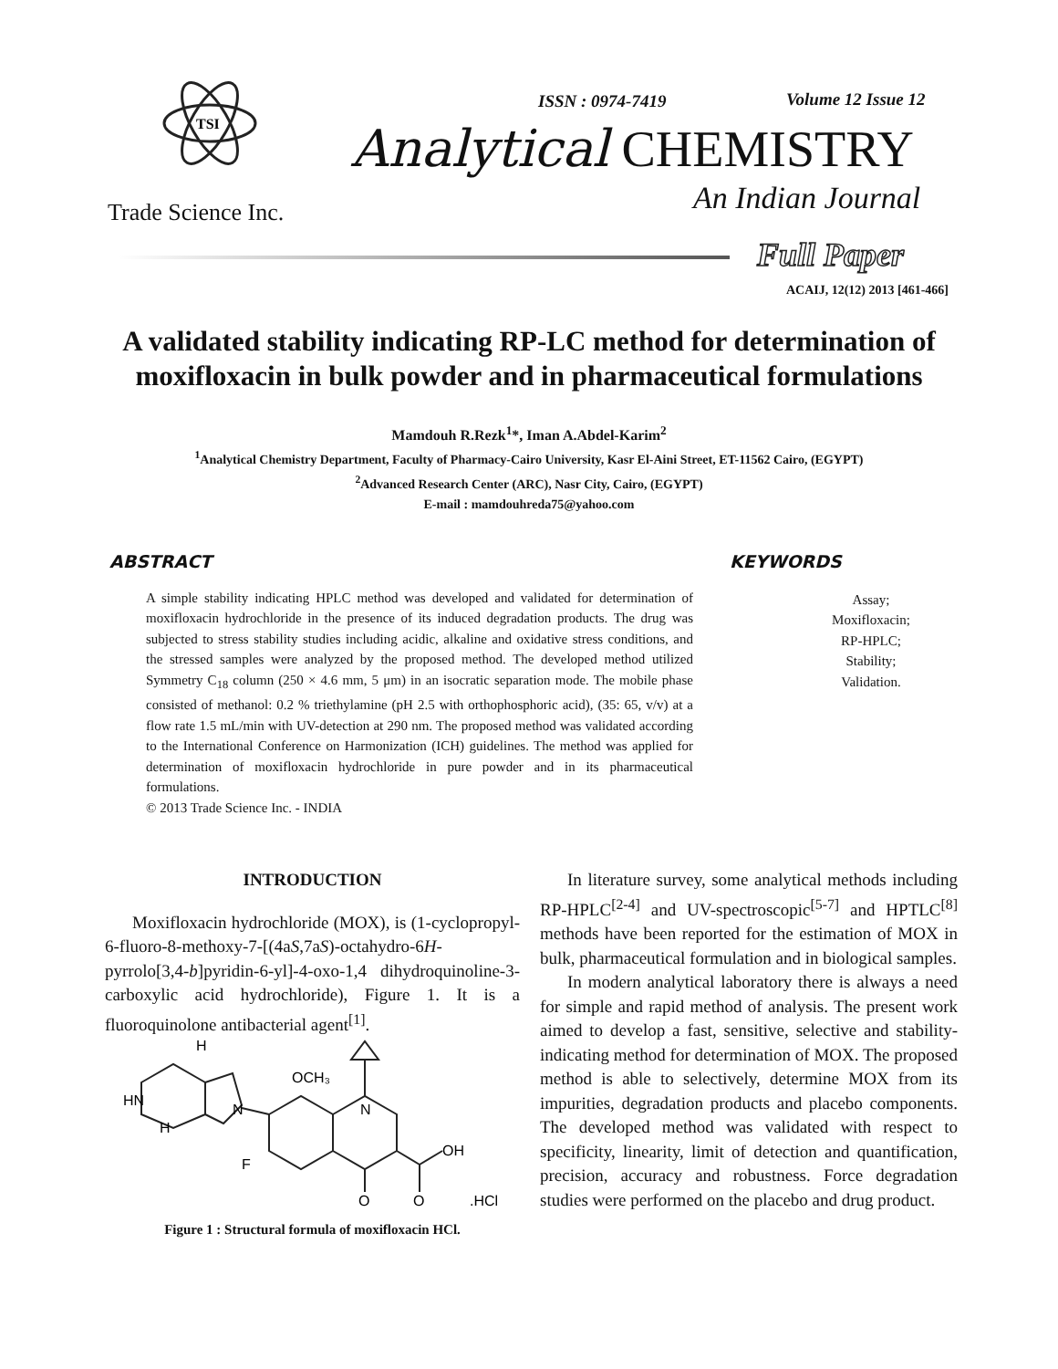TSI
Trade Science Inc.
ISSN : 0974-7419 Volume 12 Issue 12
Analytical CHEMISTRY
An Indian Journal
Full Paper
ACAIJ, 12(12) 2013 [461-466]
A validated stability indicating RP-LC method for determination of
moxifloxacin in bulk powder and in pharmaceutical formulations
Mamdouh R.Rezk<sup>1</sup>*, Iman A.Abdel-Karim<sup>2</sup>
<sup>1</sup> Analytical Chemistry Department, Faculty of Pharmacy-Cairo University, Kasr El-Aini Street, ET-11562 Cairo, (EGYPT)
<sup>2</sup> Advanced Research Center (ARC), Nasr City, Cairo, (EGYPT)
E-mail : mamdouhreda75@yahoo.com
ABSTRACT
A simple stability indicating HPLC method was developed and validated for determination of moxifloxacin hydrochloride in the presence of its induced degradation products. The drug was subjected to stress stability studies including acidic, alkaline and oxidative stress conditions, and the stressed samples were analyzed by the proposed method. The developed method utilized Symmetry C<sub>18</sub> column (250 × 4.6 mm, 5 μm) in an isocratic separation mode. The mobile phase consisted of methanol: 0.2 % triethylamine (pH 2.5 with orthophosphoric acid), (35: 65, v/v) at a flow rate 1.5 mL/min with UV-detection at 290 nm. The proposed method was validated according to the International Conference on Harmonization (ICH) guidelines. The method was applied for determination of moxifloxacin hydrochloride in pure powder and in its pharmaceutical formulations.
© 2013 Trade Science Inc. - INDIA
KEYWORDS
Assay;
Moxifloxacin;
RP-HPLC;
Stability;
Validation.
INTRODUCTION
Moxifloxacin hydrochloride (MOX), is (1-cyclopropyl-6-fluoro-8-methoxy-7-[(4aS,7aS)-octahydro-6H-pyrrolo[3,4-b]pyridin-6-yl]-4-oxo-1,4 dihydroquinoline-3-carboxylic acid hydrochloride), Figure 1. It is a fluoroquinolone antibacterial agent<sup>[1]</sup>.
OCH₃
HN
H
H
N
N
F
OH
O
O
.HCl
Figure 1 : Structural formula of moxifloxacin HCl.
In literature survey, some analytical methods including RP-HPLC<sup>[2-4]</sup> and UV-spectroscopic<sup>[5-7]</sup> and HPTLC<sup>[8]</sup> methods have been reported for the estimation of MOX in bulk, pharmaceutical formulation and in biological samples.
In modern analytical laboratory there is always a need for simple and rapid method of analysis. The present work aimed to develop a fast, sensitive, selective and stability-indicating method for determination of MOX. The proposed method is able to selectively, determine MOX from its impurities, degradation products and placebo components. The developed method was validated with respect to specificity, linearity, limit of detection and quantification, precision, accuracy and robustness. Force degradation studies were performed on the placebo and drug product.